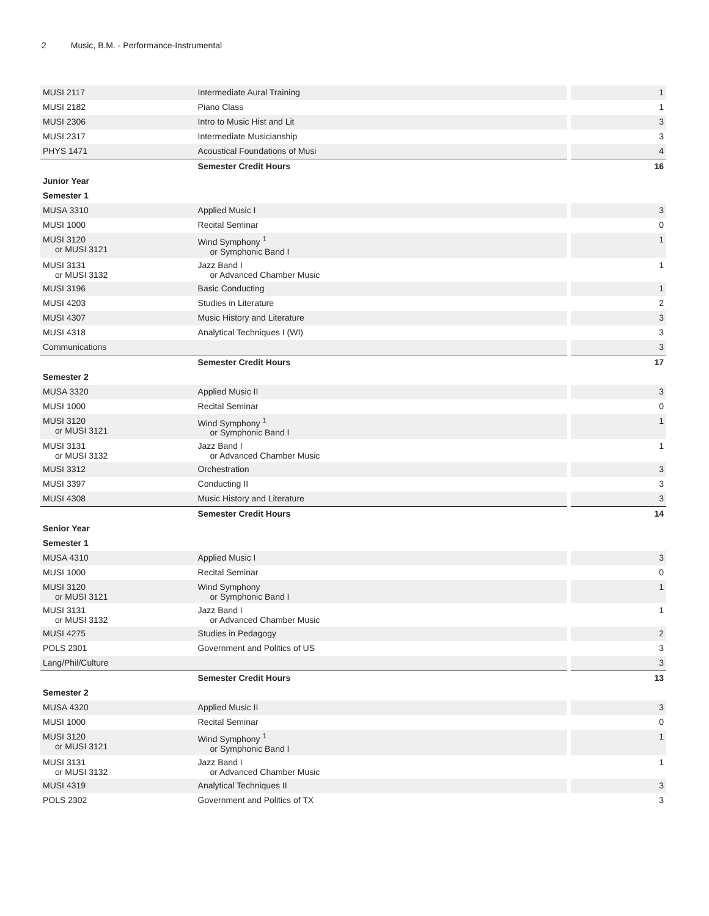2 Music, B.M. - Performance-Instrumental
| MUSI 2117 | Intermediate Aural Training | 1 |
| MUSI 2182 | Piano Class | 1 |
| MUSI 2306 | Intro to Music Hist and Lit | 3 |
| MUSI 2317 | Intermediate Musicianship | 3 |
| PHYS 1471 | Acoustical Foundations of Musi | 4 |
| | Semester Credit Hours | 16 |
| Junior Year | | |
| Semester 1 | | |
| MUSA 3310 | Applied Music I | 3 |
| MUSI 1000 | Recital Seminar | 0 |
| MUSI 3120 or MUSI 3121 | Wind Symphony <sup>1</sup> or Symphonic Band I | 1 |
| MUSI 3131 or MUSI 3132 | Jazz Band I or Advanced Chamber Music | 1 |
| MUSI 3196 | Basic Conducting | 1 |
| MUSI 4203 | Studies in Literature | 2 |
| MUSI 4307 | Music History and Literature | 3 |
| MUSI 4318 | Analytical Techniques I (WI) | 3 |
| Communications | | 3 |
| | Semester Credit Hours | 17 |
| Semester 2 | | |
| MUSA 3320 | Applied Music II | 3 |
| MUSI 1000 | Recital Seminar | 0 |
| MUSI 3120 or MUSI 3121 | Wind Symphony <sup>1</sup> or Symphonic Band I | 1 |
| MUSI 3131 or MUSI 3132 | Jazz Band I or Advanced Chamber Music | 1 |
| MUSI 3312 | Orchestration | 3 |
| MUSI 3397 | Conducting II | 3 |
| MUSI 4308 | Music History and Literature | 3 |
| | Semester Credit Hours | 14 |
| Senior Year | | |
| Semester 1 | | |
| MUSA 4310 | Applied Music I | 3 |
| MUSI 1000 | Recital Seminar | 0 |
| MUSI 3120 or MUSI 3121 | Wind Symphony or Symphonic Band I | 1 |
| MUSI 3131 or MUSI 3132 | Jazz Band I or Advanced Chamber Music | 1 |
| MUSI 4275 | Studies in Pedagogy | 2 |
| POLS 2301 | Government and Politics of US | 3 |
| Lang/Phil/Culture | | 3 |
| | Semester Credit Hours | 13 |
| Semester 2 | | |
| MUSA 4320 | Applied Music II | 3 |
| MUSI 1000 | Recital Seminar | 0 |
| MUSI 3120 or MUSI 3121 | Wind Symphony <sup>1</sup> or Symphonic Band I | 1 |
| MUSI 3131 or MUSI 3132 | Jazz Band I or Advanced Chamber Music | 1 |
| MUSI 4319 | Analytical Techniques II | 3 |
| POLS 2302 | Government and Politics of TX | 3 |